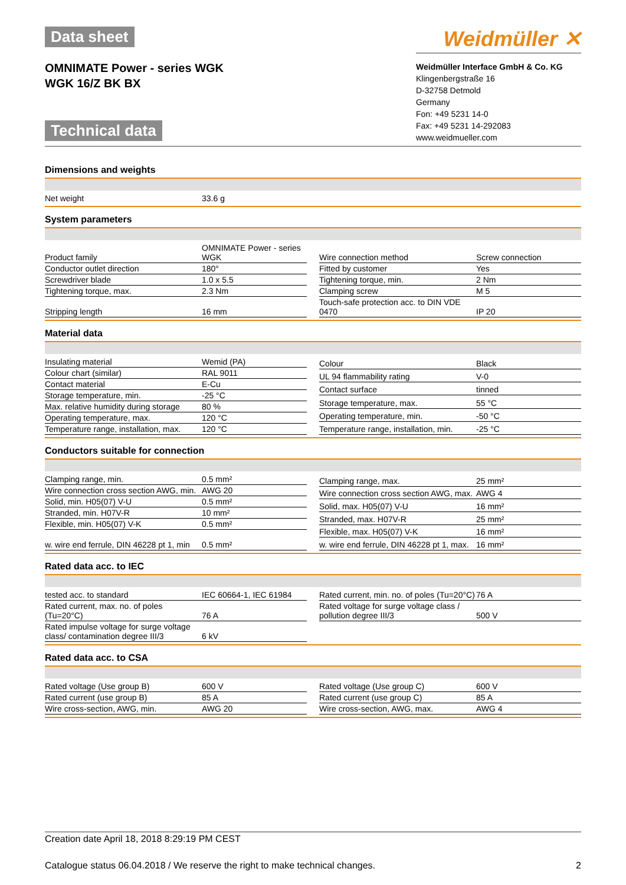Data sheet
OMNIMATE Power - series WGK
WGK 16/Z BK BX
Technical data
Weidmüller ✕
Weidmüller Interface GmbH & Co. KG
Klingenbergstraße 16
D-32758 Detmold
Germany
Fon: +49 5231 14-0
Fax: +49 5231 14-292083
www.weidmueller.com
Dimensions and weights
| Net weight | 33.6 g |
System parameters
| Product family | OMNIMATE Power - series WGK |
| Conductor outlet direction | 180° |
| Screwdriver blade | 1.0 x 5.5 |
| Tightening torque, max. | 2.3 Nm |
| Stripping length | 16 mm |
| Wire connection method | Screw connection |
| Fitted by customer | Yes |
| Tightening torque, min. | 2 Nm |
| Clamping screw | M 5 |
| Touch-safe protection acc. to DIN VDE 0470 | IP 20 |
Material data
| Insulating material | Wemid (PA) |
| Colour chart (similar) | RAL 9011 |
| Contact material | E-Cu |
| Storage temperature, min. | -25 °C |
| Max. relative humidity during storage | 80 % |
| Operating temperature, max. | 120 °C |
| Temperature range, installation, max. | 120 °C |
| Colour | Black |
| UL 94 flammability rating | V-0 |
| Contact surface | tinned |
| Storage temperature, max. | 55 °C |
| Operating temperature, min. | -50 °C |
| Temperature range, installation, min. | -25 °C |
Conductors suitable for connection
| Clamping range, min. | 0.5 mm² |
| Wire connection cross section AWG, min. | AWG 20 |
| Solid, min. H05(07) V-U | 0.5 mm² |
| Stranded, min. H07V-R | 10 mm² |
| Flexible, min. H05(07) V-K | 0.5 mm² |
| w. wire end ferrule, DIN 46228 pt 1, min | 0.5 mm² |
| Clamping range, max. | 25 mm² |
| Wire connection cross section AWG, max. | AWG 4 |
| Solid, max. H05(07) V-U | 16 mm² |
| Stranded, max. H07V-R | 25 mm² |
| Flexible, max. H05(07) V-K | 16 mm² |
| w. wire end ferrule, DIN 46228 pt 1, max. | 16 mm² |
Rated data acc. to IEC
| tested acc. to standard | IEC 60664-1, IEC 61984 |
| Rated current, max. no. of poles (Tu=20°C) | 76 A |
| Rated impulse voltage for surge voltage class/ contamination degree III/3 | 6 kV |
| Rated current, min. no. of poles (Tu=20°C) | 76 A |
| Rated voltage for surge voltage class / pollution degree III/3 | 500 V |
Rated data acc. to CSA
| Rated voltage (Use group B) | 600 V |
| Rated current (use group B) | 85 A |
| Wire cross-section, AWG, min. | AWG 20 |
| Rated voltage (Use group C) | 600 V |
| Rated current (use group C) | 85 A |
| Wire cross-section, AWG, max. | AWG 4 |
Creation date April 18, 2018 8:29:19 PM CEST
Catalogue status 06.04.2018 / We reserve the right to make technical changes. 2